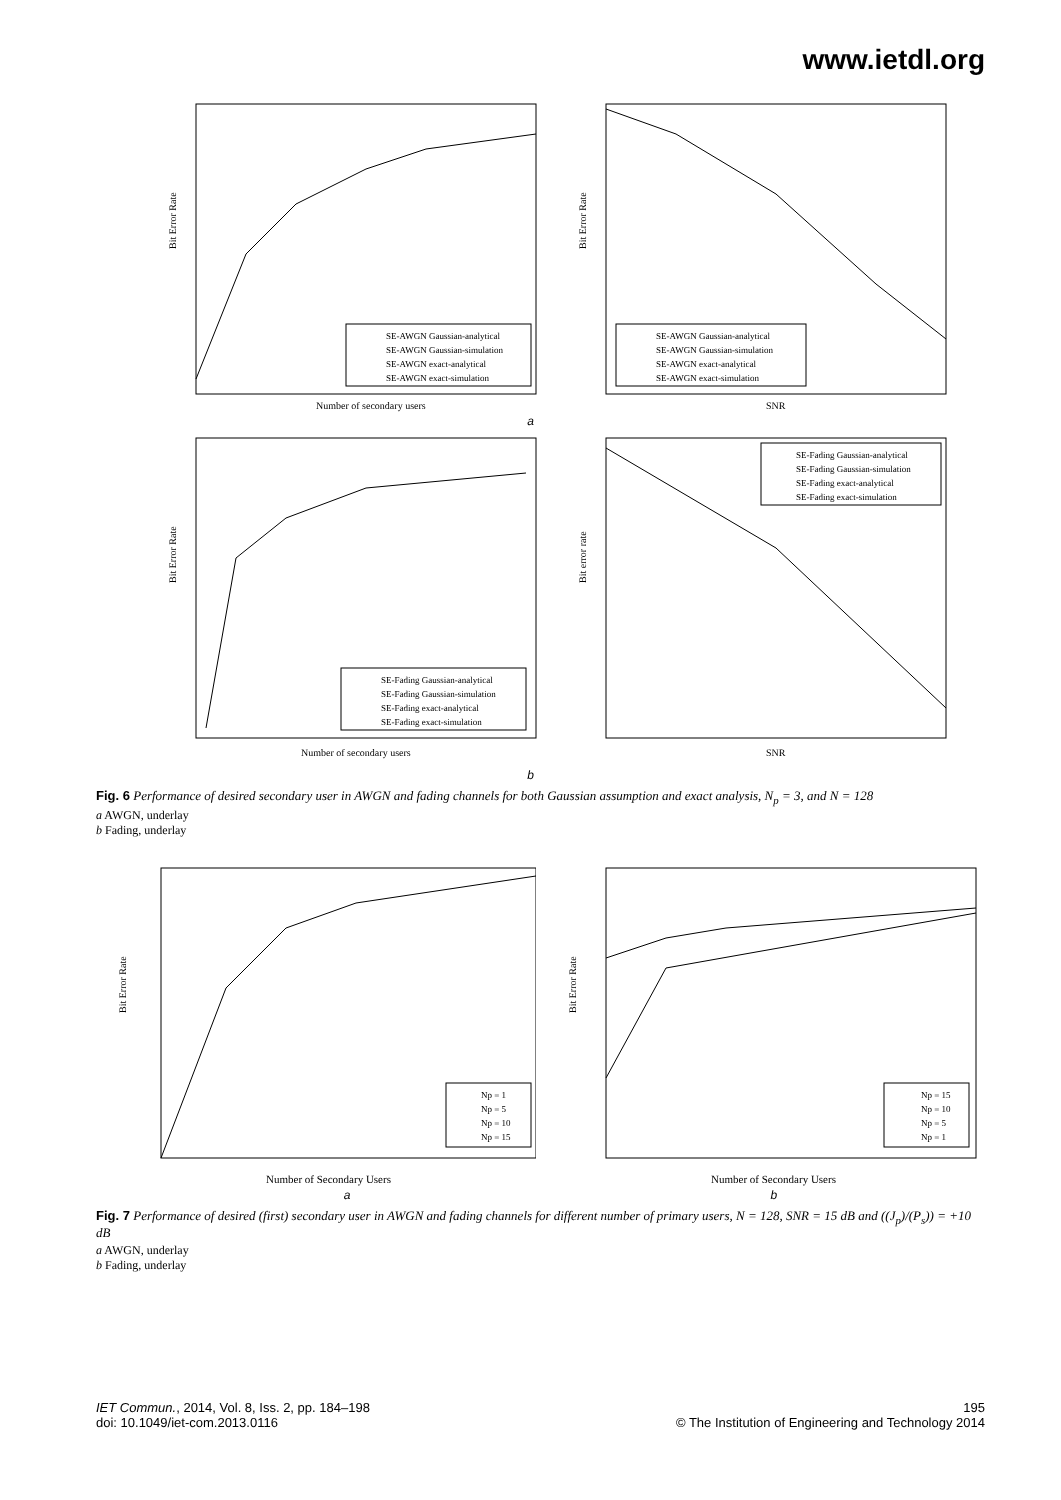www.ietdl.org
Bit Error Rate
Number of secondary users
SE-AWGN Gaussian-analytical
SE-AWGN Gaussian-simulation
SE-AWGN exact-analytical
SE-AWGN exact-simulation
Bit Error Rate
SNR
SE-AWGN Gaussian-analytical
SE-AWGN Gaussian-simulation
SE-AWGN exact-analytical
SE-AWGN exact-simulation
a
Bit Error Rate
Number of secondary users
SE-Fading Gaussian-analytical
SE-Fading Gaussian-simulation
SE-Fading exact-analytical
SE-Fading exact-simulation
Bit error rate
SNR
SE-Fading Gaussian-analytical
SE-Fading Gaussian-simulation
SE-Fading exact-analytical
SE-Fading exact-simulation
b
Fig. 6 Performance of desired secondary user in AWGN and fading channels for both Gaussian assumption and exact analysis, N<sub>p</sub> = 3, and N = 128
a AWGN, underlay
b Fading, underlay
Bit Error Rate
Number of Secondary Users
Np = 1
Np = 5
Np = 10
Np = 15
Bit Error Rate
Number of Secondary Users
Np = 15
Np = 10
Np = 5
Np = 1
ab
Fig. 7 Performance of desired (first) secondary user in AWGN and fading channels for different number of primary users, N = 128, SNR = 15 dB and ((J<sub>p</sub>)/(P<sub>s</sub>)) = +10 dB
a AWGN, underlay
b Fading, underlay
IET Commun., 2014, Vol. 8, Iss. 2, pp. 184–198
doi: 10.1049/iet-com.2013.0116
195
© The Institution of Engineering and Technology 2014